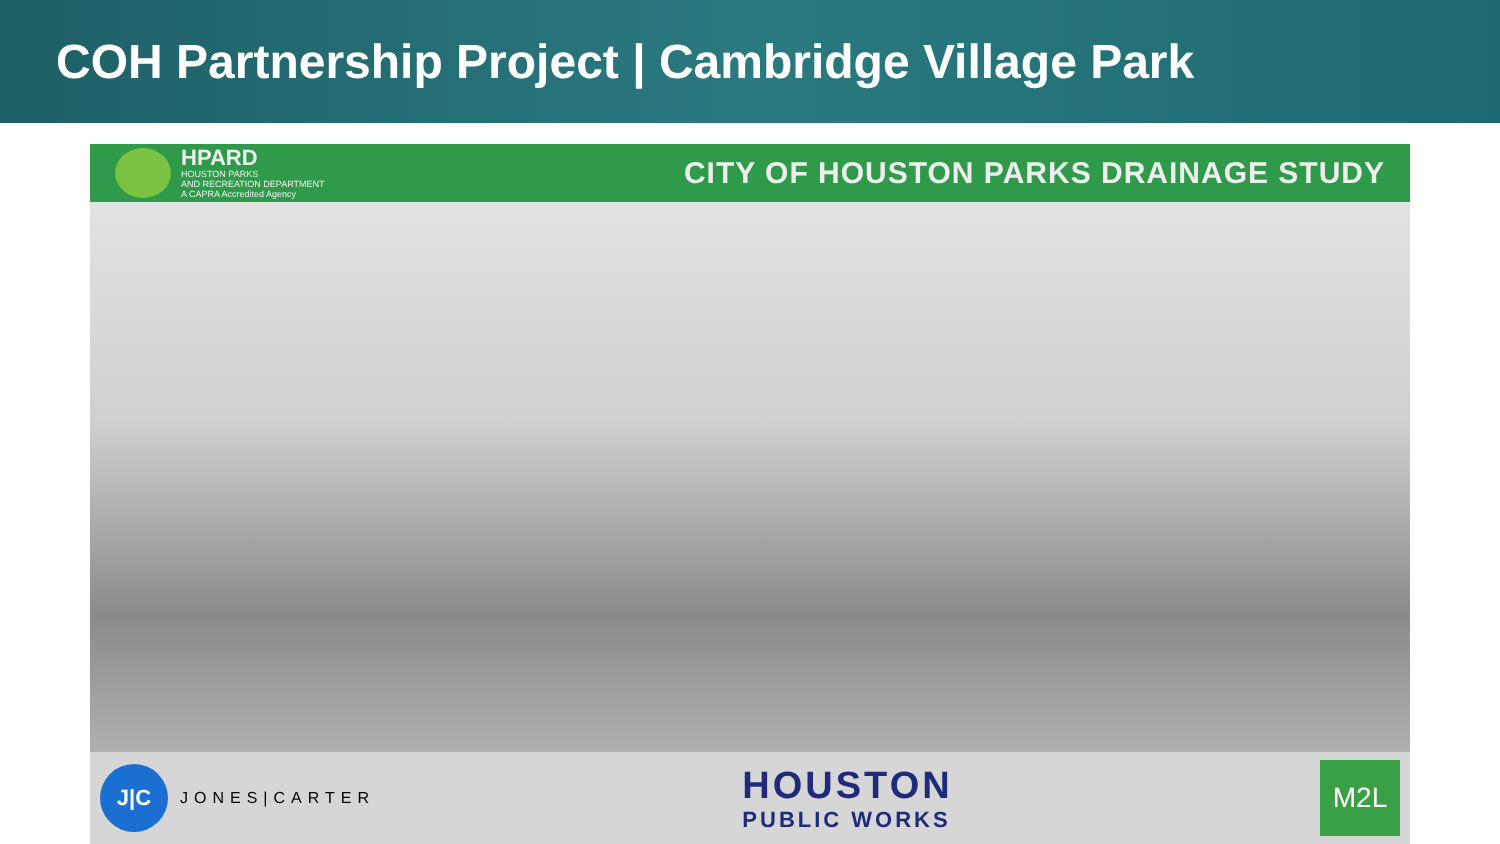COH Partnership Project | Cambridge Village Park
HPARD
HOUSTON PARKS
AND RECREATION DEPARTMENT
A CAPRA Accredited Agency
CITY OF HOUSTON PARKS DRAINAGE STUDY
J|C
JONES|CARTER
HOUSTON
PUBLIC WORKS
M2L